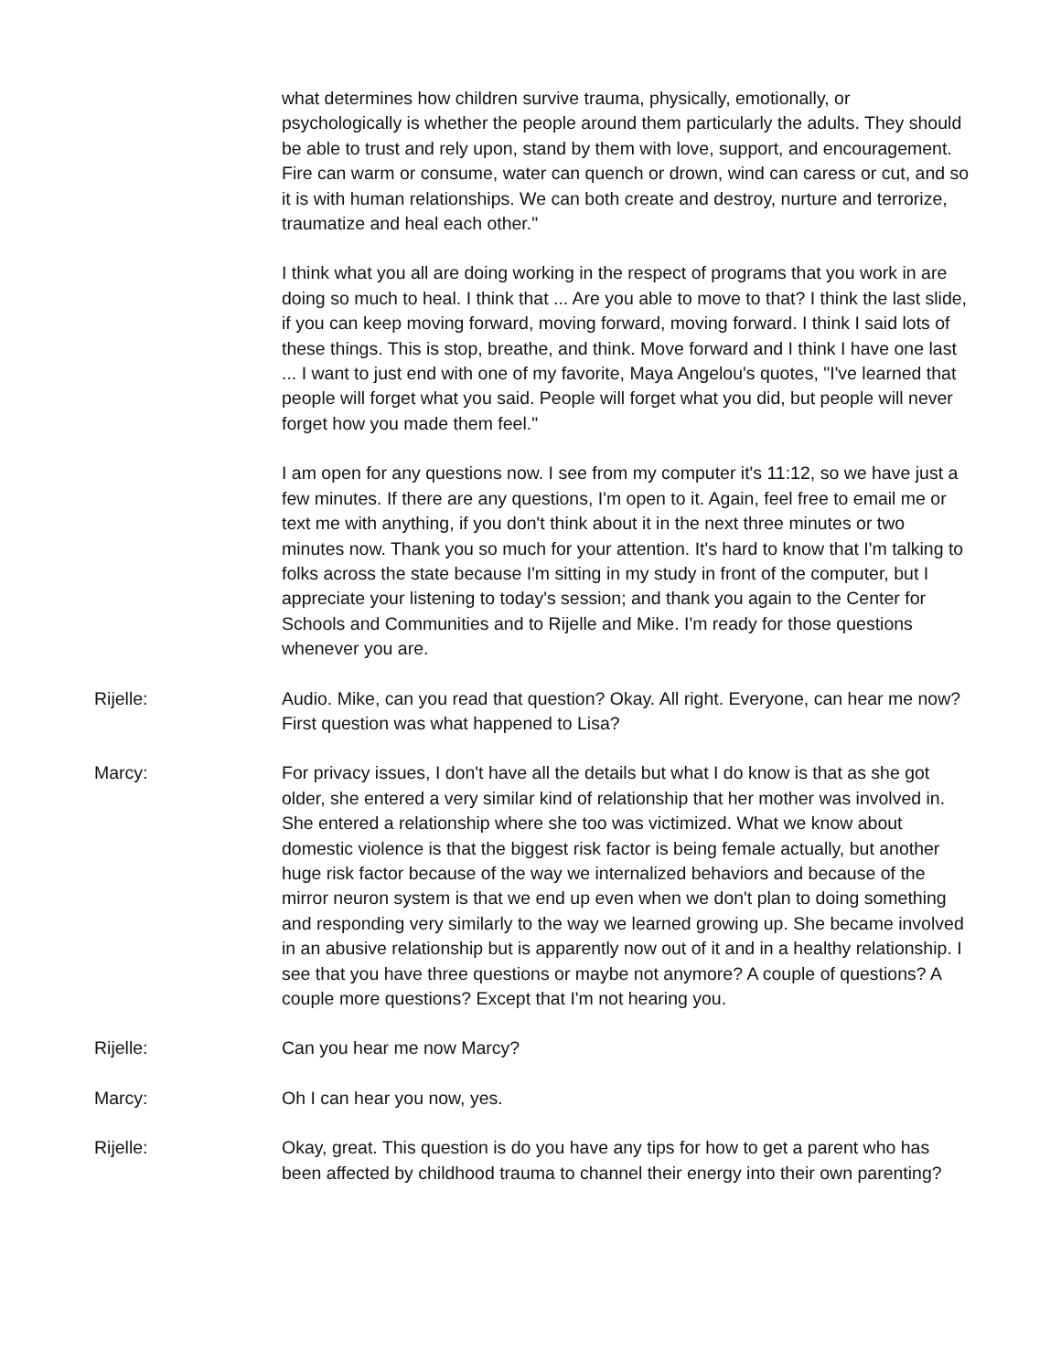what determines how children survive trauma, physically, emotionally, or psychologically is whether the people around them particularly the adults. They should be able to trust and rely upon, stand by them with love, support, and encouragement. Fire can warm or consume, water can quench or drown, wind can caress or cut, and so it is with human relationships. We can both create and destroy, nurture and terrorize, traumatize and heal each other."
I think what you all are doing working in the respect of programs that you work in are doing so much to heal. I think that ... Are you able to move to that? I think the last slide, if you can keep moving forward, moving forward, moving forward. I think I said lots of these things. This is stop, breathe, and think. Move forward and I think I have one last ... I want to just end with one of my favorite, Maya Angelou's quotes, "I've learned that people will forget what you said. People will forget what you did, but people will never forget how you made them feel."
I am open for any questions now. I see from my computer it's 11:12, so we have just a few minutes. If there are any questions, I'm open to it. Again, feel free to email me or text me with anything, if you don't think about it in the next three minutes or two minutes now. Thank you so much for your attention. It's hard to know that I'm talking to folks across the state because I'm sitting in my study in front of the computer, but I appreciate your listening to today's session; and thank you again to the Center for Schools and Communities and to Rijelle and Mike. I'm ready for those questions whenever you are.
Rijelle: Audio. Mike, can you read that question? Okay. All right. Everyone, can hear me now? First question was what happened to Lisa?
Marcy: For privacy issues, I don't have all the details but what I do know is that as she got older, she entered a very similar kind of relationship that her mother was involved in. She entered a relationship where she too was victimized. What we know about domestic violence is that the biggest risk factor is being female actually, but another huge risk factor because of the way we internalized behaviors and because of the mirror neuron system is that we end up even when we don't plan to doing something and responding very similarly to the way we learned growing up. She became involved in an abusive relationship but is apparently now out of it and in a healthy relationship. I see that you have three questions or maybe not anymore? A couple of questions? A couple more questions? Except that I'm not hearing you.
Rijelle: Can you hear me now Marcy?
Marcy: Oh I can hear you now, yes.
Rijelle: Okay, great. This question is do you have any tips for how to get a parent who has been affected by childhood trauma to channel their energy into their own parenting?